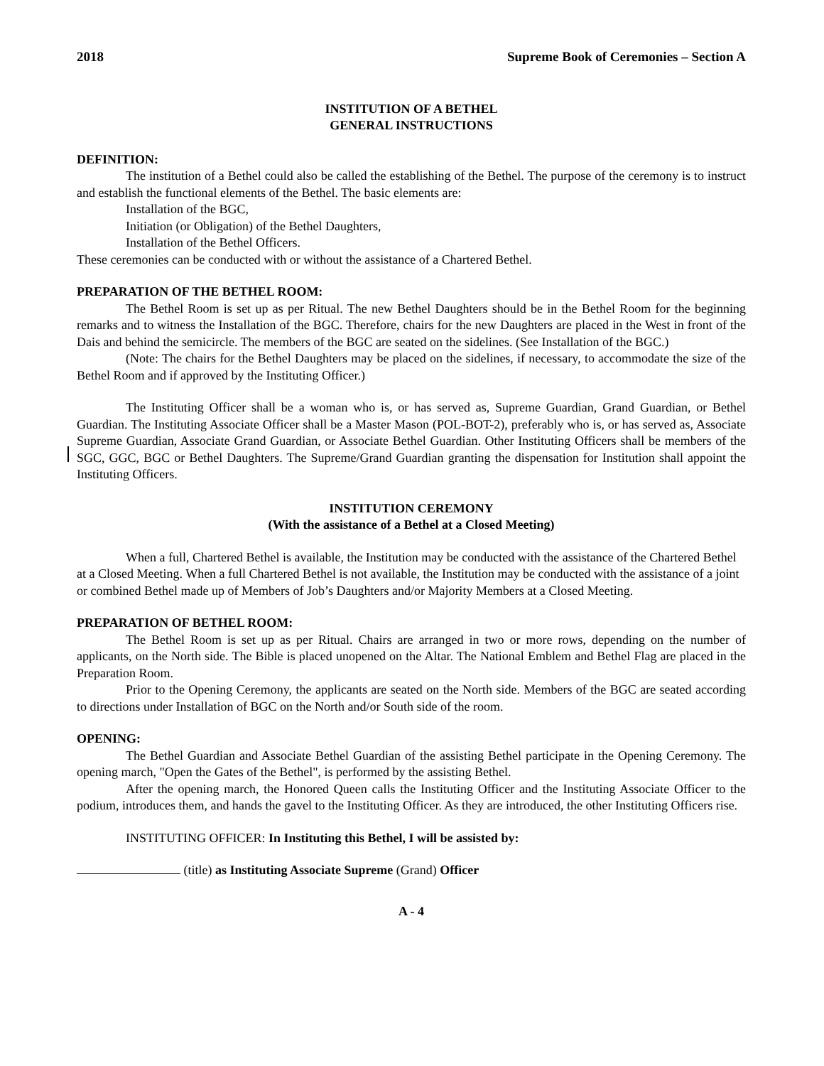2018 Supreme Book of Ceremonies – Section A
INSTITUTION OF A BETHEL
GENERAL INSTRUCTIONS
DEFINITION:
The institution of a Bethel could also be called the establishing of the Bethel. The purpose of the ceremony is to instruct and establish the functional elements of the Bethel. The basic elements are:
Installation of the BGC,
Initiation (or Obligation) of the Bethel Daughters,
Installation of the Bethel Officers.
These ceremonies can be conducted with or without the assistance of a Chartered Bethel.
PREPARATION OF THE BETHEL ROOM:
The Bethel Room is set up as per Ritual. The new Bethel Daughters should be in the Bethel Room for the beginning remarks and to witness the Installation of the BGC. Therefore, chairs for the new Daughters are placed in the West in front of the Dais and behind the semicircle. The members of the BGC are seated on the sidelines. (See Installation of the BGC.)
(Note: The chairs for the Bethel Daughters may be placed on the sidelines, if necessary, to accommodate the size of the Bethel Room and if approved by the Instituting Officer.)
The Instituting Officer shall be a woman who is, or has served as, Supreme Guardian, Grand Guardian, or Bethel Guardian. The Instituting Associate Officer shall be a Master Mason (POL-BOT-2), preferably who is, or has served as, Associate Supreme Guardian, Associate Grand Guardian, or Associate Bethel Guardian. Other Instituting Officers shall be members of the SGC, GGC, BGC or Bethel Daughters. The Supreme/Grand Guardian granting the dispensation for Institution shall appoint the Instituting Officers.
INSTITUTION CEREMONY
(With the assistance of a Bethel at a Closed Meeting)
When a full, Chartered Bethel is available, the Institution may be conducted with the assistance of the Chartered Bethel at a Closed Meeting. When a full Chartered Bethel is not available, the Institution may be conducted with the assistance of a joint or combined Bethel made up of Members of Job’s Daughters and/or Majority Members at a Closed Meeting.
PREPARATION OF BETHEL ROOM:
The Bethel Room is set up as per Ritual. Chairs are arranged in two or more rows, depending on the number of applicants, on the North side. The Bible is placed unopened on the Altar. The National Emblem and Bethel Flag are placed in the Preparation Room.
Prior to the Opening Ceremony, the applicants are seated on the North side. Members of the BGC are seated according to directions under Installation of BGC on the North and/or South side of the room.
OPENING:
The Bethel Guardian and Associate Bethel Guardian of the assisting Bethel participate in the Opening Ceremony. The opening march, "Open the Gates of the Bethel", is performed by the assisting Bethel.
After the opening march, the Honored Queen calls the Instituting Officer and the Instituting Associate Officer to the podium, introduces them, and hands the gavel to the Instituting Officer. As they are introduced, the other Instituting Officers rise.
INSTITUTING OFFICER: In Instituting this Bethel, I will be assisted by:
(title) as Instituting Associate Supreme (Grand) Officer
A - 4